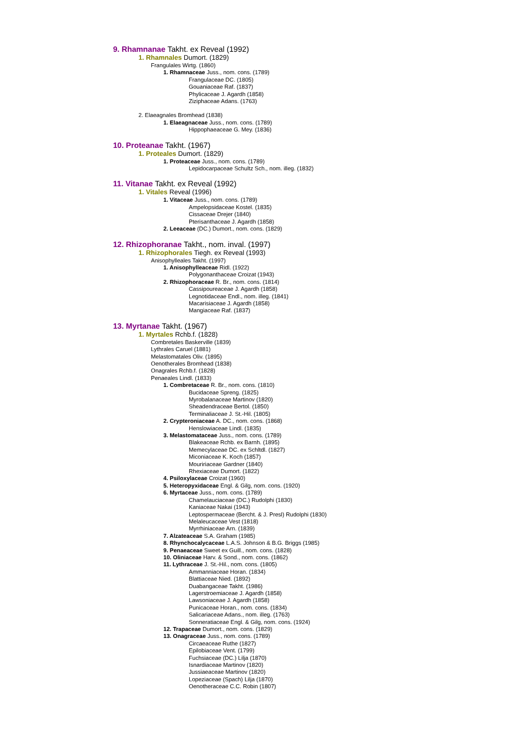9. Rhamnanae Takht. ex Reveal (1992)
1. Rhamnales Dumort. (1829)
Frangulales Wirtg. (1860)
1. Rhamnaceae Juss., nom. cons. (1789)
Frangulaceae DC. (1805)
Gouaniaceae Raf. (1837)
Phylicaceae J. Agardh (1858)
Ziziphaceae Adans. (1763)
2. Elaeagnales Bromhead (1838)
1. Elaeagnaceae Juss., nom. cons. (1789)
Hippophaeaceae G. Mey. (1836)
10. Proteanae Takht. (1967)
1. Proteales Dumort. (1829)
1. Proteaceae Juss., nom. cons. (1789)
Lepidocarpaceae Schultz Sch., nom. illeg. (1832)
11. Vitanae Takht. ex Reveal (1992)
1. Vitales Reveal (1996)
1. Vitaceae Juss., nom. cons. (1789)
Ampelopsidaceae Kostel. (1835)
Cissaceae Drejer (1840)
Pterisanthaceae J. Agardh (1858)
2. Leeaceae (DC.) Dumort., nom. cons. (1829)
12. Rhizophoranae Takht., nom. inval. (1997)
1. Rhizophorales Tiegh. ex Reveal (1993)
Anisophylleales Takht. (1997)
1. Anisophylleaceae Ridl. (1922)
Polygonanthaceae Croizat (1943)
2. Rhizophoraceae R. Br., nom. cons. (1814)
Cassipoureaceae J. Agardh (1858)
Legnotidaceae Endl., nom. illeg. (1841)
Macarisiaceae J. Agardh (1858)
Mangiaceae Raf. (1837)
13. Myrtanae Takht. (1967)
1. Myrtales Rchb.f. (1828)
Combretales Baskerville (1839)
Lythrales Caruel (1881)
Melastomatales Oliv. (1895)
Oenotherales Bromhead (1838)
Onagrales Rchb.f. (1828)
Penaeales Lindl. (1833)
1. Combretaceae R. Br., nom. cons. (1810)
Bucidaceae Spreng. (1825)
Myrobalanaceae Martinov (1820)
Sheadendraceae Bertol. (1850)
Terminaliaceae J. St.-Hil. (1805)
2. Crypteroniaceae A. DC., nom. cons. (1868)
Henslowiaceae Lindl. (1835)
3. Melastomataceae Juss., nom. cons. (1789)
Blakeaceae Rchb. ex Barnh. (1895)
Memecylaceae DC. ex Schltdl. (1827)
Miconiaceae K. Koch (1857)
Mouririaceae Gardner (1840)
Rhexiaceae Dumort. (1822)
4. Psiloxylaceae Croizat (1960)
5. Heteropyxidaceae Engl. & Gilg, nom. cons. (1920)
6. Myrtaceae Juss., nom. cons. (1789)
Chamelauciaceae (DC.) Rudolphi (1830)
Kaniaceae Nakai (1943)
Leptospermaceae (Bercht. & J. Presl) Rudolphi (1830)
Melaleucaceae Vest (1818)
Myrrhiniaceae Arn. (1839)
7. Alzateaceae S.A. Graham (1985)
8. Rhynchocalycaceae L.A.S. Johnson & B.G. Briggs (1985)
9. Penaeaceae Sweet ex Guill., nom. cons. (1828)
10. Oliniaceae Harv. & Sond., nom. cons. (1862)
11. Lythraceae J. St.-Hil., nom. cons. (1805)
Ammanniaceae Horan. (1834)
Blattiaceae Nied. (1892)
Duabangaceae Takht. (1986)
Lagerstroemiaceae J. Agardh (1858)
Lawsoniaceae J. Agardh (1858)
Punicaceae Horan., nom. cons. (1834)
Salicariaceae Adans., nom. illeg. (1763)
Sonneratiaceae Engl. & Gilg, nom. cons. (1924)
12. Trapaceae Dumort., nom. cons. (1829)
13. Onagraceae Juss., nom. cons. (1789)
Circaeaceae Ruthe (1827)
Epilobiaceae Vent. (1799)
Fuchsiaceae (DC.) Lilja (1870)
Isnardiaceae Martinov (1820)
Jussiaeaceae Martinov (1820)
Lopeziaceae (Spach) Lilja (1870)
Oenotheraceae C.C. Robin (1807)